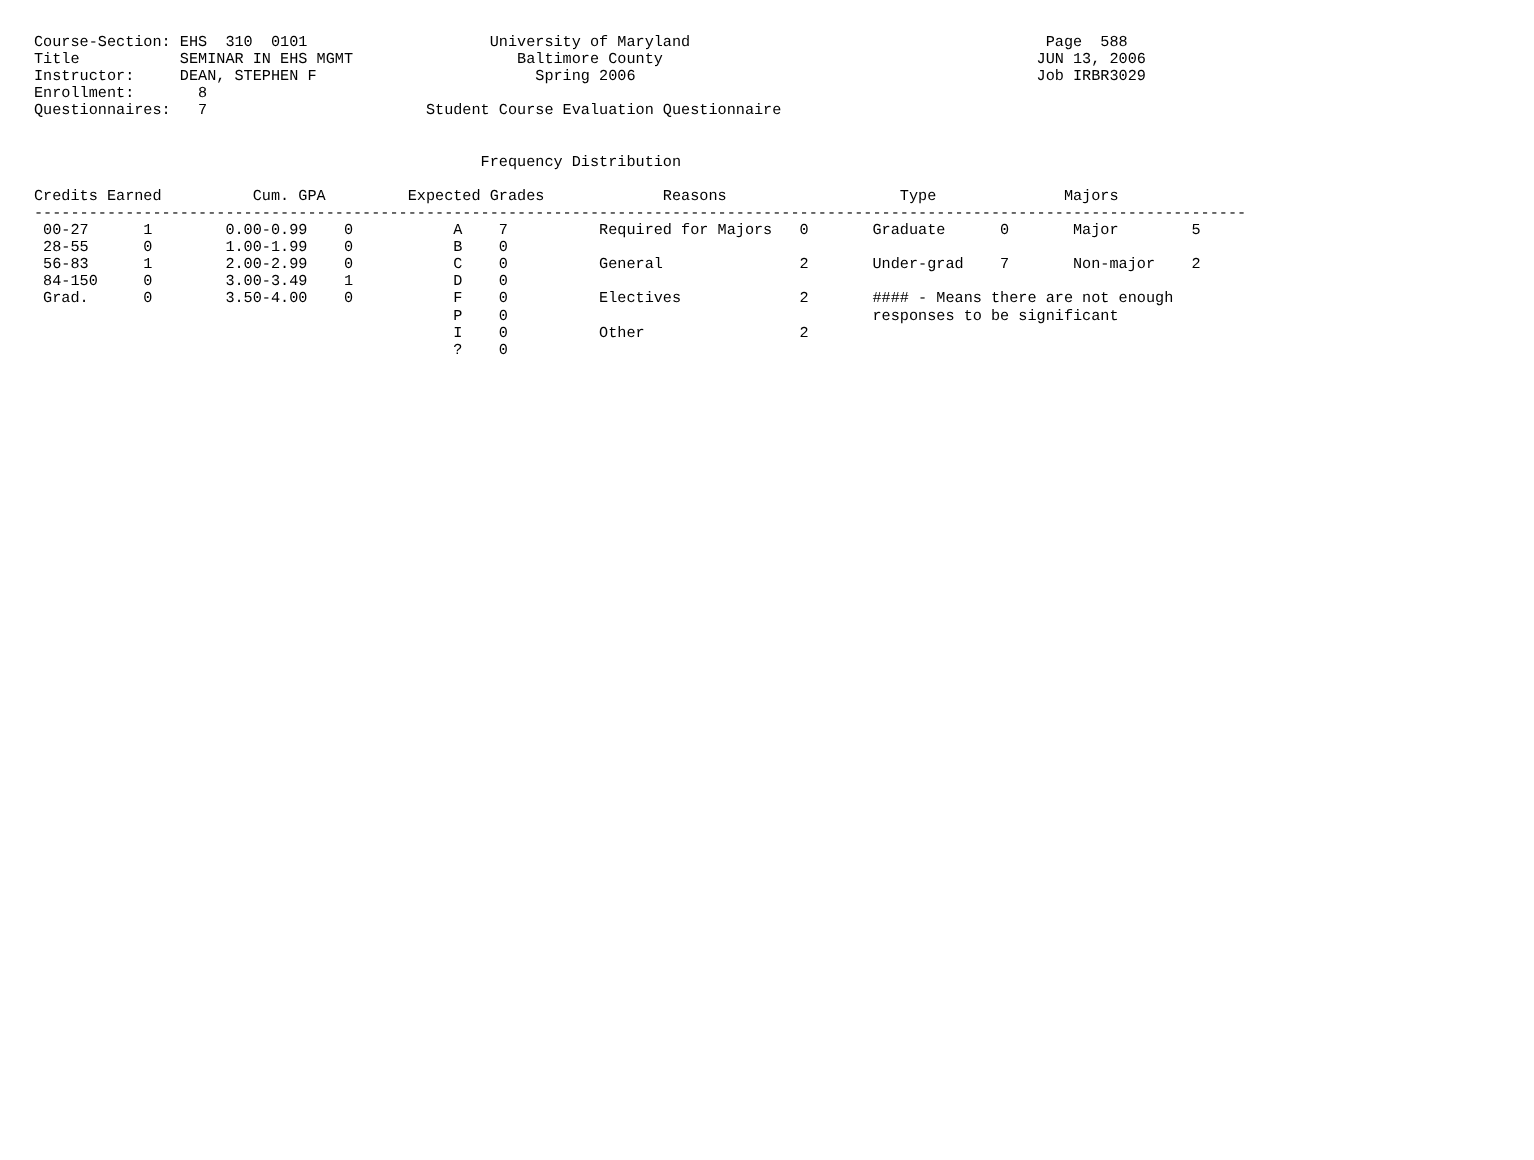Course-Section: EHS  310  0101                    University of Maryland                                       Page  588
Title           SEMINAR IN EHS MGMT                  Baltimore County                                         JUN 13, 2006
Instructor:     DEAN, STEPHEN F                        Spring 2006                                            Job IRBR3029
Enrollment:       8
Questionnaires:   7                        Student Course Evaluation Questionnaire


                                                 Frequency Distribution

Credits Earned          Cum. GPA         Expected Grades             Reasons                   Type              Majors
-------------------------------------------------------------------------------------------------------------------------------------
 00-27      1        0.00-0.99    0           A    7          Required for Majors   0       Graduate      0       Major        5
 28-55      0        1.00-1.99    0           B    0
 56-83      1        2.00-2.99    0           C    0          General               2       Under-grad    7       Non-major    2
 84-150     0        3.00-3.49    1           D    0
 Grad.      0        3.50-4.00    0           F    0          Electives             2       #### - Means there are not enough
                                              P    0                                        responses to be significant
                                              I    0          Other                 2
                                              ?    0